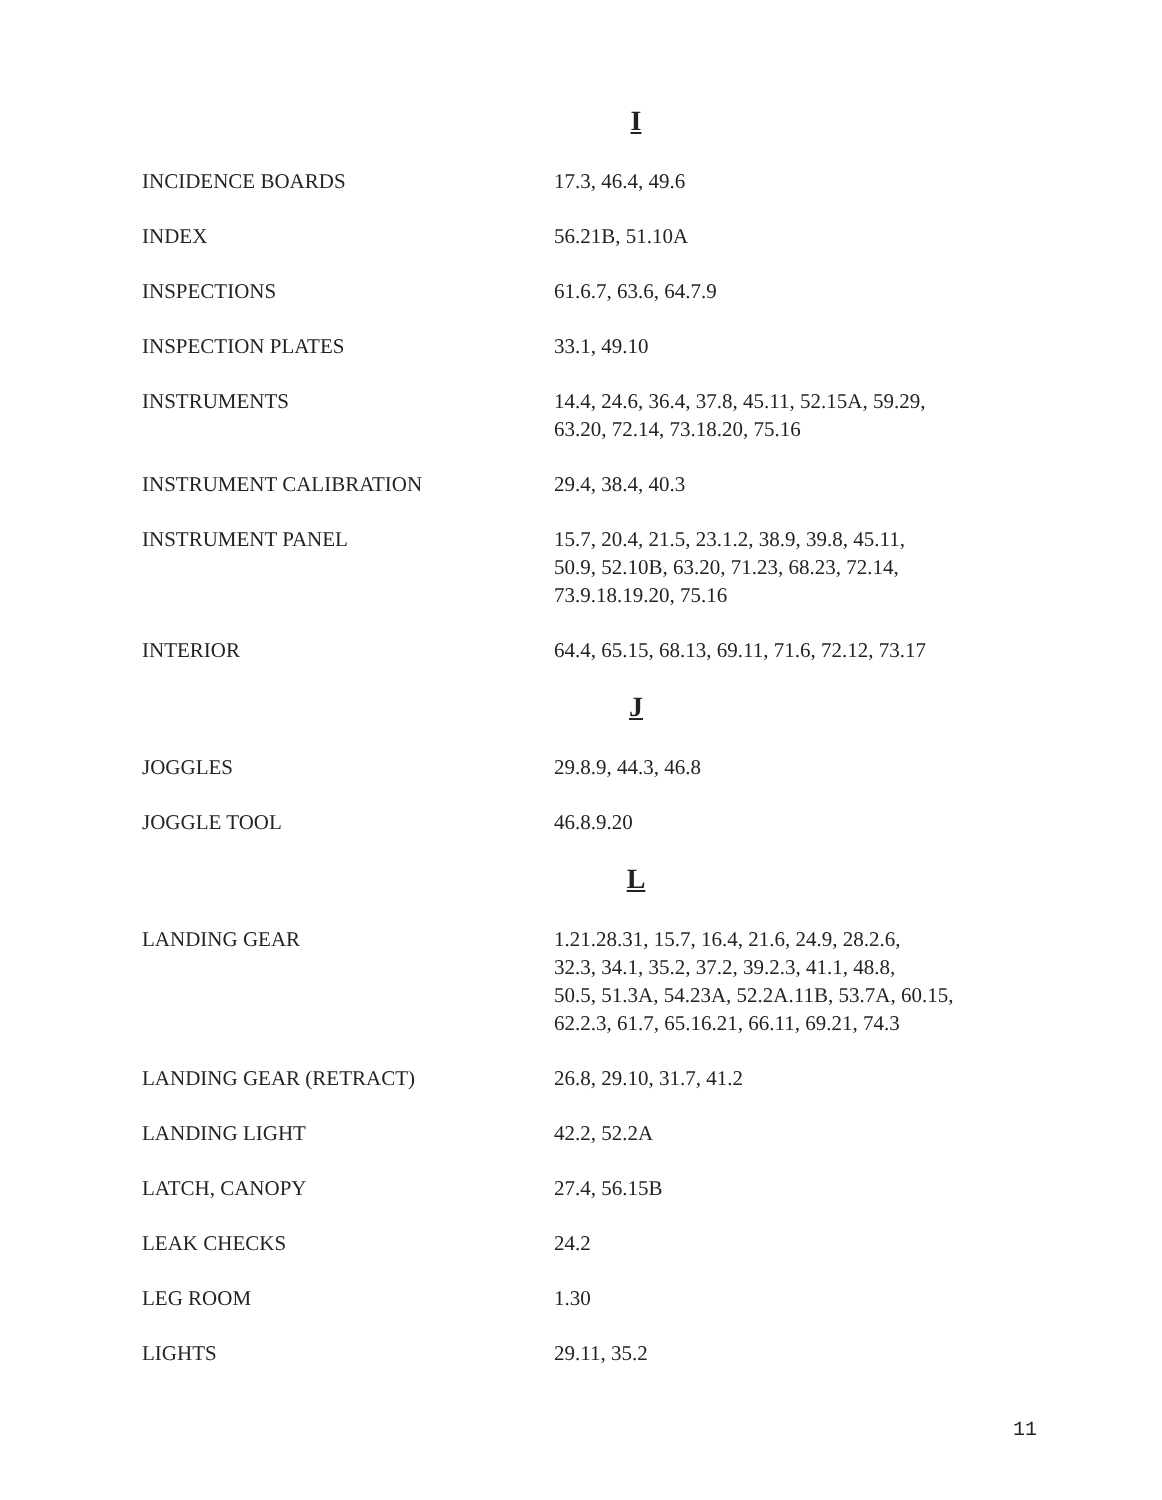I
| INCIDENCE BOARDS | 17.3, 46.4, 49.6 |
| INDEX | 56.21B, 51.10A |
| INSPECTIONS | 61.6.7, 63.6, 64.7.9 |
| INSPECTION PLATES | 33.1, 49.10 |
| INSTRUMENTS | 14.4, 24.6, 36.4, 37.8, 45.11, 52.15A, 59.29, 63.20, 72.14, 73.18.20, 75.16 |
| INSTRUMENT CALIBRATION | 29.4, 38.4, 40.3 |
| INSTRUMENT PANEL | 15.7, 20.4, 21.5, 23.1.2, 38.9, 39.8, 45.11, 50.9, 52.10B, 63.20, 71.23, 68.23, 72.14, 73.9.18.19.20, 75.16 |
| INTERIOR | 64.4, 65.15, 68.13, 69.11, 71.6, 72.12, 73.17 |
J
| JOGGLES | 29.8.9, 44.3, 46.8 |
| JOGGLE TOOL | 46.8.9.20 |
L
| LANDING GEAR | 1.21.28.31, 15.7, 16.4, 21.6, 24.9, 28.2.6, 32.3, 34.1, 35.2, 37.2, 39.2.3, 41.1, 48.8, 50.5, 51.3A, 54.23A, 52.2A.11B, 53.7A, 60.15, 62.2.3, 61.7, 65.16.21, 66.11, 69.21, 74.3 |
| LANDING GEAR (RETRACT) | 26.8, 29.10, 31.7, 41.2 |
| LANDING LIGHT | 42.2, 52.2A |
| LATCH, CANOPY | 27.4, 56.15B |
| LEAK CHECKS | 24.2 |
| LEG ROOM | 1.30 |
| LIGHTS | 29.11, 35.2 |
11